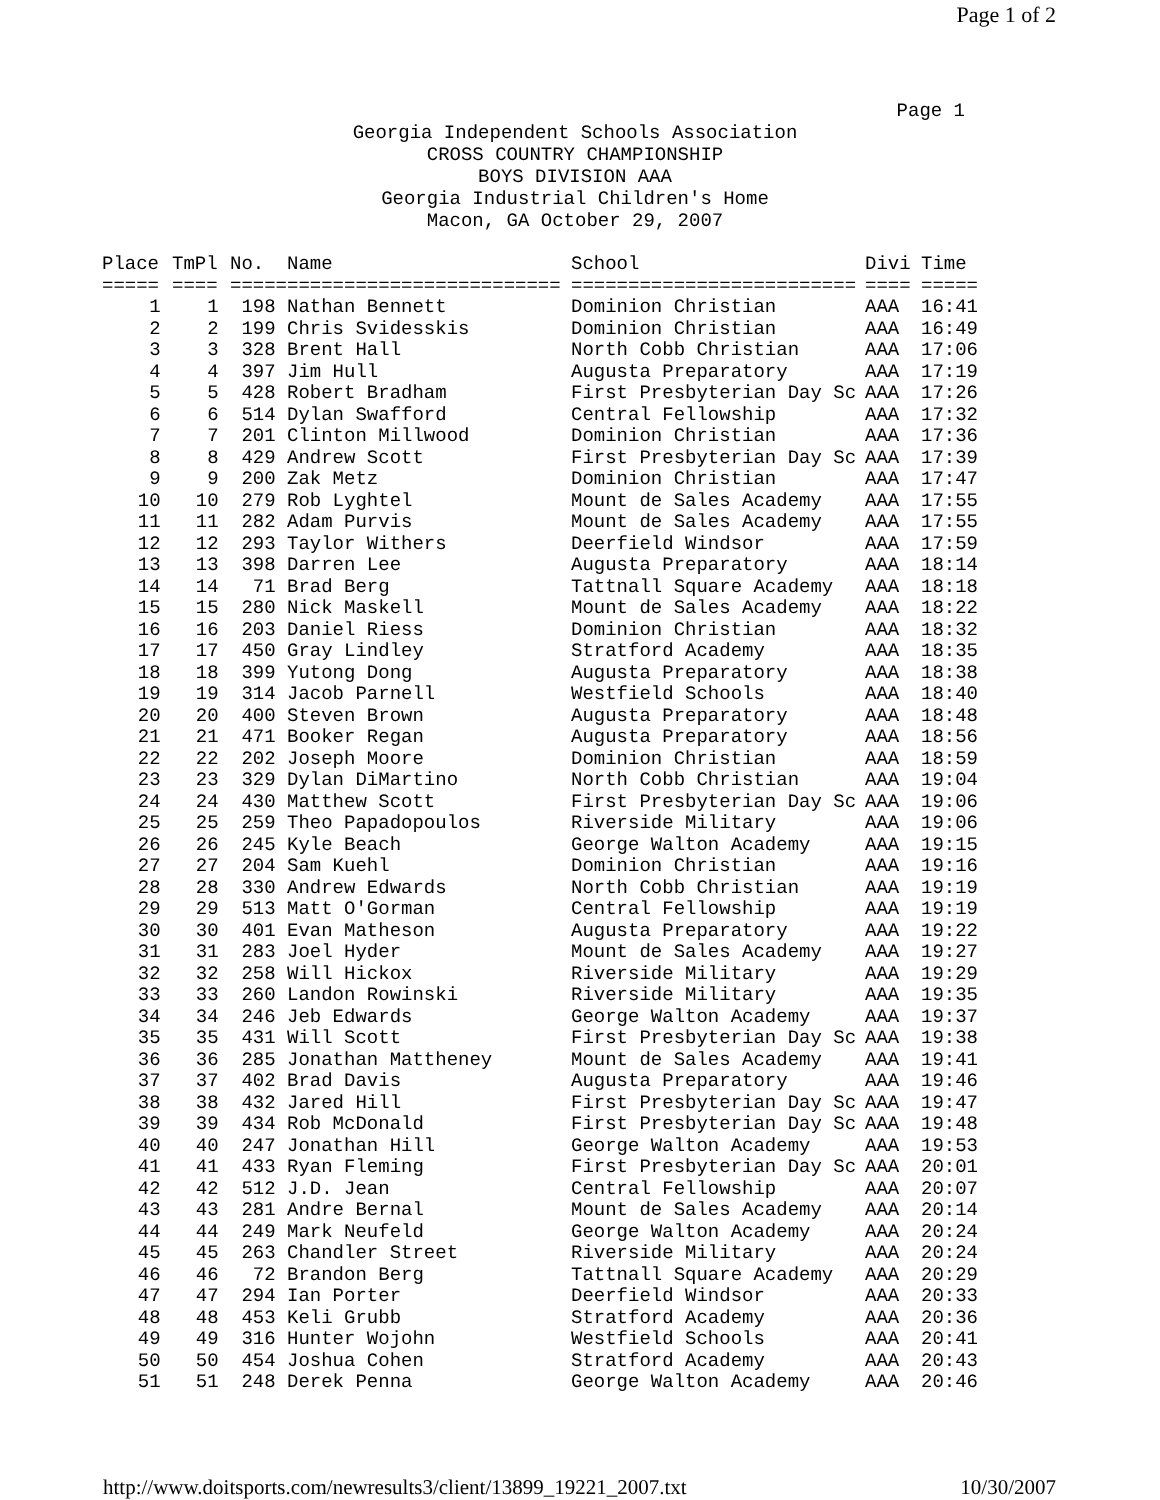Page 1 of 2
Page 1
Georgia Independent Schools Association
CROSS COUNTRY CHAMPIONSHIP
BOYS DIVISION AAA
Georgia Industrial Children's Home
Macon, GA October 29, 2007
| Place | TmPl | No. | Name | School | Divi | Time |
| --- | --- | --- | --- | --- | --- | --- |
| ===== | ==== | ===== | ======================== | ========================= | ==== | ===== |
| 1 | 1 | 198 | Nathan Bennett | Dominion Christian | AAA | 16:41 |
| 2 | 2 | 199 | Chris Svidesskis | Dominion Christian | AAA | 16:49 |
| 3 | 3 | 328 | Brent Hall | North Cobb Christian | AAA | 17:06 |
| 4 | 4 | 397 | Jim Hull | Augusta Preparatory | AAA | 17:19 |
| 5 | 5 | 428 | Robert Bradham | First Presbyterian Day Sc | AAA | 17:26 |
| 6 | 6 | 514 | Dylan Swafford | Central Fellowship | AAA | 17:32 |
| 7 | 7 | 201 | Clinton Millwood | Dominion Christian | AAA | 17:36 |
| 8 | 8 | 429 | Andrew Scott | First Presbyterian Day Sc | AAA | 17:39 |
| 9 | 9 | 200 | Zak Metz | Dominion Christian | AAA | 17:47 |
| 10 | 10 | 279 | Rob Lyghtel | Mount de Sales Academy | AAA | 17:55 |
| 11 | 11 | 282 | Adam Purvis | Mount de Sales Academy | AAA | 17:55 |
| 12 | 12 | 293 | Taylor Withers | Deerfield Windsor | AAA | 17:59 |
| 13 | 13 | 398 | Darren Lee | Augusta Preparatory | AAA | 18:14 |
| 14 | 14 | 71 | Brad Berg | Tattnall Square Academy | AAA | 18:18 |
| 15 | 15 | 280 | Nick Maskell | Mount de Sales Academy | AAA | 18:22 |
| 16 | 16 | 203 | Daniel Riess | Dominion Christian | AAA | 18:32 |
| 17 | 17 | 450 | Gray Lindley | Stratford Academy | AAA | 18:35 |
| 18 | 18 | 399 | Yutong Dong | Augusta Preparatory | AAA | 18:38 |
| 19 | 19 | 314 | Jacob Parnell | Westfield Schools | AAA | 18:40 |
| 20 | 20 | 400 | Steven Brown | Augusta Preparatory | AAA | 18:48 |
| 21 | 21 | 471 | Booker Regan | Augusta Preparatory | AAA | 18:56 |
| 22 | 22 | 202 | Joseph Moore | Dominion Christian | AAA | 18:59 |
| 23 | 23 | 329 | Dylan DiMartino | North Cobb Christian | AAA | 19:04 |
| 24 | 24 | 430 | Matthew Scott | First Presbyterian Day Sc | AAA | 19:06 |
| 25 | 25 | 259 | Theo Papadopoulos | Riverside Military | AAA | 19:06 |
| 26 | 26 | 245 | Kyle Beach | George Walton Academy | AAA | 19:15 |
| 27 | 27 | 204 | Sam Kuehl | Dominion Christian | AAA | 19:16 |
| 28 | 28 | 330 | Andrew Edwards | North Cobb Christian | AAA | 19:19 |
| 29 | 29 | 513 | Matt O'Gorman | Central Fellowship | AAA | 19:19 |
| 30 | 30 | 401 | Evan Matheson | Augusta Preparatory | AAA | 19:22 |
| 31 | 31 | 283 | Joel Hyder | Mount de Sales Academy | AAA | 19:27 |
| 32 | 32 | 258 | Will Hickox | Riverside Military | AAA | 19:29 |
| 33 | 33 | 260 | Landon Rowinski | Riverside Military | AAA | 19:35 |
| 34 | 34 | 246 | Jeb Edwards | George Walton Academy | AAA | 19:37 |
| 35 | 35 | 431 | Will Scott | First Presbyterian Day Sc | AAA | 19:38 |
| 36 | 36 | 285 | Jonathan Mattheney | Mount de Sales Academy | AAA | 19:41 |
| 37 | 37 | 402 | Brad Davis | Augusta Preparatory | AAA | 19:46 |
| 38 | 38 | 432 | Jared Hill | First Presbyterian Day Sc | AAA | 19:47 |
| 39 | 39 | 434 | Rob McDonald | First Presbyterian Day Sc | AAA | 19:48 |
| 40 | 40 | 247 | Jonathan Hill | George Walton Academy | AAA | 19:53 |
| 41 | 41 | 433 | Ryan Fleming | First Presbyterian Day Sc | AAA | 20:01 |
| 42 | 42 | 512 | J.D. Jean | Central Fellowship | AAA | 20:07 |
| 43 | 43 | 281 | Andre Bernal | Mount de Sales Academy | AAA | 20:14 |
| 44 | 44 | 249 | Mark Neufeld | George Walton Academy | AAA | 20:24 |
| 45 | 45 | 263 | Chandler Street | Riverside Military | AAA | 20:24 |
| 46 | 46 | 72 | Brandon Berg | Tattnall Square Academy | AAA | 20:29 |
| 47 | 47 | 294 | Ian Porter | Deerfield Windsor | AAA | 20:33 |
| 48 | 48 | 453 | Keli Grubb | Stratford Academy | AAA | 20:36 |
| 49 | 49 | 316 | Hunter Wojohn | Westfield Schools | AAA | 20:41 |
| 50 | 50 | 454 | Joshua Cohen | Stratford Academy | AAA | 20:43 |
| 51 | 51 | 248 | Derek Penna | George Walton Academy | AAA | 20:46 |
http://www.doitsports.com/newresults3/client/13899_19221_2007.txt 10/30/2007